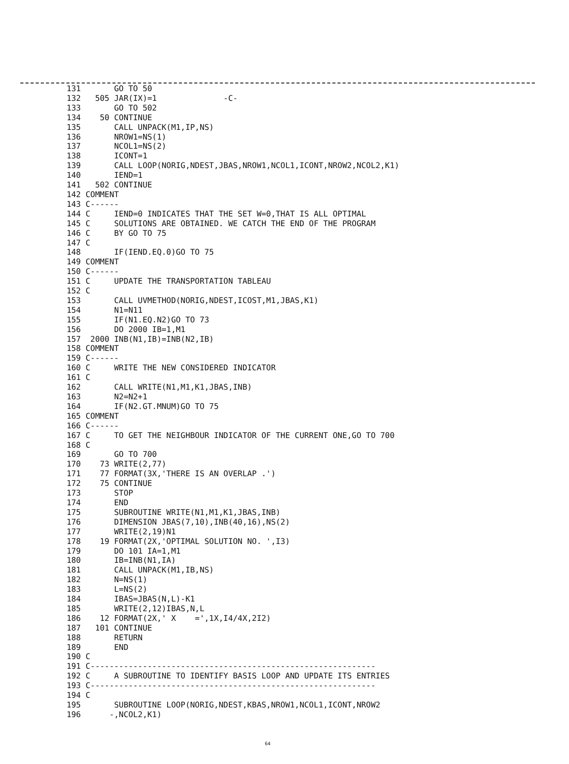131       GO TO 50
              132   505 JAR(IX)=1              -C-
              133       GO TO 502
              134    50 CONTINUE
              135       CALL UNPACK(M1,IP,NS)
              136       NROW1=NS(1)
              137       NCOL1=NS(2)
              138       ICONT=1
              139       CALL LOOP(NORIG,NDEST,JBAS,NROW1,NCOL1,ICONT,NROW2,NCOL2,K1)
              140       IEND=1
              141   502 CONTINUE
              142 COMMENT
              143 C------
              144 C     IEND=0 INDICATES THAT THE SET W=0,THAT IS ALL OPTIMAL
              145 C     SOLUTIONS ARE OBTAINED. WE CATCH THE END OF THE PROGRAM
              146 C     BY GO TO 75
              147 C
              148       IF(IEND.EQ.0)GO TO 75
              149 COMMENT
              150 C------
              151 C     UPDATE THE TRANSPORTATION TABLEAU
              152 C
              153       CALL UVMETHOD(NORIG,NDEST,ICOST,M1,JBAS,K1)
              154       N1=N11
              155       IF(N1.EQ.N2)GO TO 73
              156       DO 2000 IB=1,M1
              157  2000 INB(N1,IB)=INB(N2,IB)
              158 COMMENT
              159 C------
              160 C     WRITE THE NEW CONSIDERED INDICATOR
              161 C
              162       CALL WRITE(N1,M1,K1,JBAS,INB)
              163       N2=N2+1
              164       IF(N2.GT.MNUM)GO TO 75
              165 COMMENT
              166 C------
              167 C     TO GET THE NEIGHBOUR INDICATOR OF THE CURRENT ONE,GO TO 700
              168 C
              169       GO TO 700
              170    73 WRITE(2,77)
              171    77 FORMAT(3X,'THERE IS AN OVERLAP .')
              172    75 CONTINUE
              173       STOP
              174       END
              175       SUBROUTINE WRITE(N1,M1,K1,JBAS,INB)
              176       DIMENSION JBAS(7,10),INB(40,16),NS(2)
              177       WRITE(2,19)N1
              178    19 FORMAT(2X,'OPTIMAL SOLUTION NO. ',I3)
              179       DO 101 IA=1,M1
              180       IB=INB(N1,IA)
              181       CALL UNPACK(M1,IB,NS)
              182       N=NS(1)
              183       L=NS(2)
              184       IBAS=JBAS(N,L)-K1
              185       WRITE(2,12)IBAS,N,L
              186    12 FORMAT(2X,' X    =',1X,I4/4X,2I2)
              187   101 CONTINUE
              188       RETURN
              189       END
              190 C
              191 C------------------------------------------------------------
              192 C     A SUBROUTINE TO IDENTIFY BASIS LOOP AND UPDATE ITS ENTRIES
              193 C------------------------------------------------------------
              194 C
              195       SUBROUTINE LOOP(NORIG,NDEST,KBAS,NROW1,NCOL1,ICONT,NROW2
              196      -,NCOL2,K1)
64